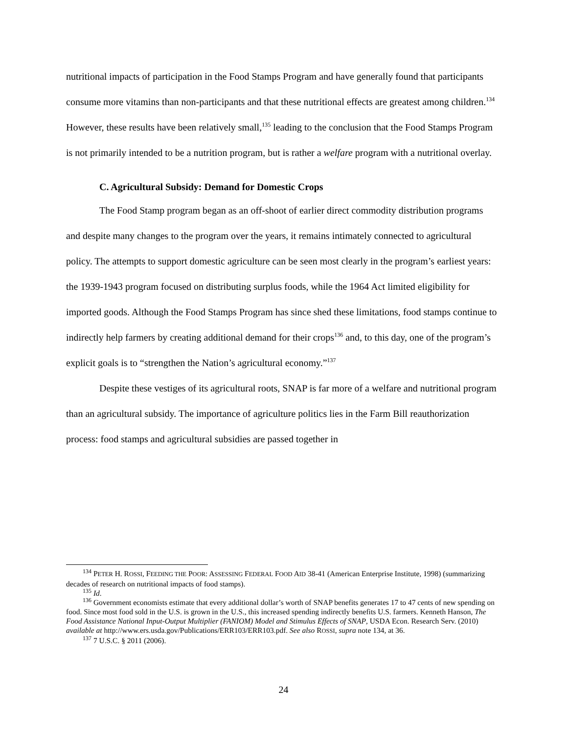nutritional impacts of participation in the Food Stamps Program and have generally found that participants consume more vitamins than non-participants and that these nutritional effects are greatest among children.<sup>134</sup> However, these results have been relatively small,<sup>135</sup> leading to the conclusion that the Food Stamps Program is not primarily intended to be a nutrition program, but is rather a welfare program with a nutritional overlay.
C. Agricultural Subsidy: Demand for Domestic Crops
The Food Stamp program began as an off-shoot of earlier direct commodity distribution programs and despite many changes to the program over the years, it remains intimately connected to agricultural policy. The attempts to support domestic agriculture can be seen most clearly in the program’s earliest years: the 1939-1943 program focused on distributing surplus foods, while the 1964 Act limited eligibility for imported goods. Although the Food Stamps Program has since shed these limitations, food stamps continue to indirectly help farmers by creating additional demand for their crops<sup>136</sup> and, to this day, one of the program’s explicit goals is to “strengthen the Nation’s agricultural economy.”<sup>137</sup>
Despite these vestiges of its agricultural roots, SNAP is far more of a welfare and nutritional program than an agricultural subsidy. The importance of agriculture politics lies in the Farm Bill reauthorization process: food stamps and agricultural subsidies are passed together in
<sup>134</sup> PETER H. ROSSI, FEEDING THE POOR: ASSESSING FEDERAL FOOD AID 38-41 (American Enterprise Institute, 1998) (summarizing decades of research on nutritional impacts of food stamps).
<sup>135</sup> Id.
<sup>136</sup> Government economists estimate that every additional dollar’s worth of SNAP benefits generates 17 to 47 cents of new spending on food. Since most food sold in the U.S. is grown in the U.S., this increased spending indirectly benefits U.S. farmers. Kenneth Hanson, The Food Assistance National Input-Output Multiplier (FANIOM) Model and Stimulus Effects of SNAP, USDA Econ. Research Serv. (2010) available at http://www.ers.usda.gov/Publications/ERR103/ERR103.pdf. See also ROSSI, supra note 134, at 36.
<sup>137</sup> 7 U.S.C. § 2011 (2006).
24